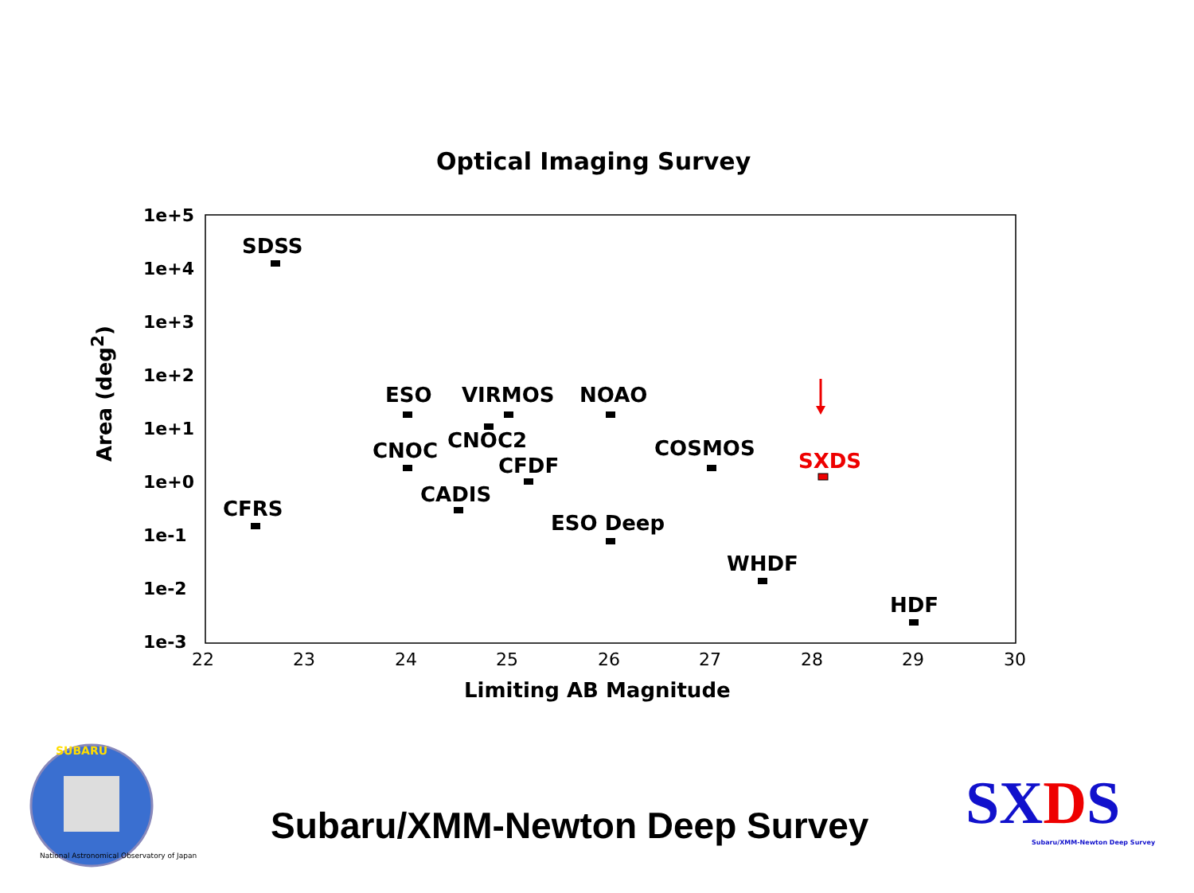Optical Imaging Survey
1e+5
1e+4
1e+3
1e+2
1e+1
1e+0
1e-1
1e-2
1e-3
Area (deg<sup>2</sup>)
22 23 24 25 26 27 28 29 30
Limiting AB Magnitude
SDSS
ESO VIRMOS NOAO
CNOC CNOC2 COSMOS
CFDF SXDS
CADIS
CFRS
ESO Deep
WHDF
HDF
SUBARU
National Astronomical Observatory of Japan
Subaru/XMM-Newton Deep Survey SXDS
Subaru/XMM-Newton Deep Survey